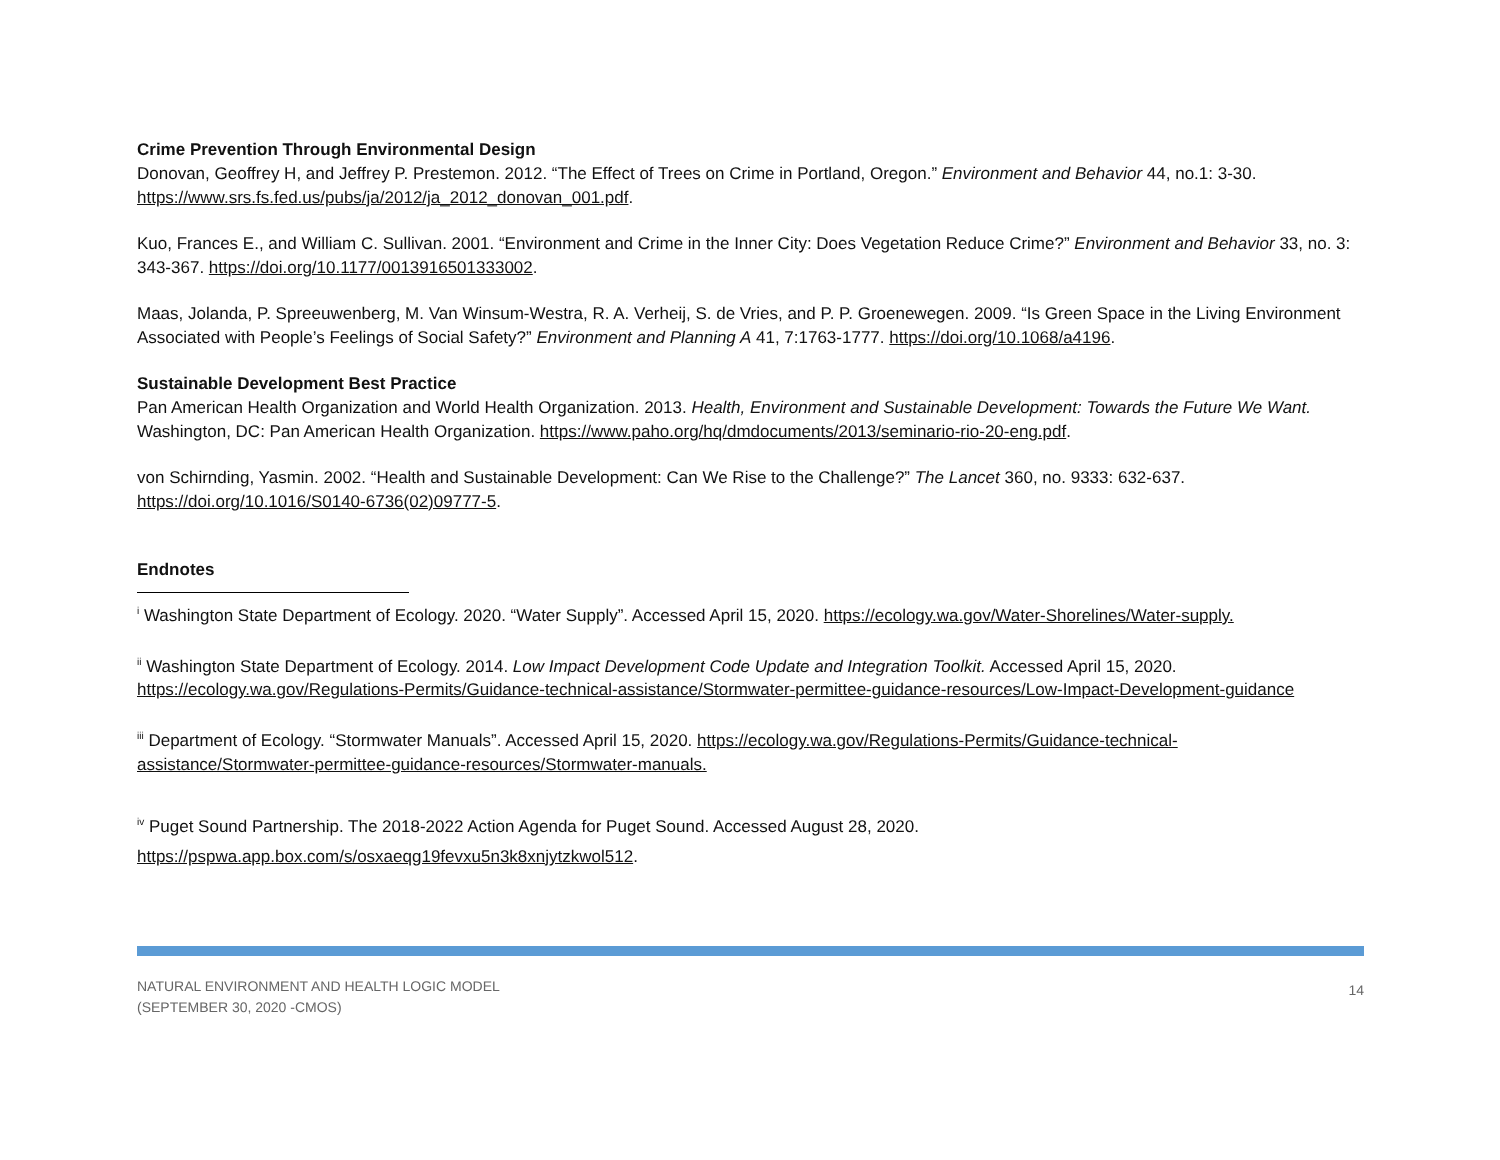Crime Prevention Through Environmental Design
Donovan, Geoffrey H, and Jeffrey P. Prestemon. 2012. “The Effect of Trees on Crime in Portland, Oregon.” Environment and Behavior 44, no.1: 3-30. https://www.srs.fs.fed.us/pubs/ja/2012/ja_2012_donovan_001.pdf.
Kuo, Frances E., and William C. Sullivan. 2001. “Environment and Crime in the Inner City: Does Vegetation Reduce Crime?” Environment and Behavior 33, no. 3: 343-367. https://doi.org/10.1177/0013916501333002.
Maas, Jolanda, P. Spreeuwenberg, M. Van Winsum-Westra, R. A. Verheij, S. de Vries, and P. P. Groenewegen. 2009. “Is Green Space in the Living Environment Associated with People’s Feelings of Social Safety?” Environment and Planning A 41, 7:1763-1777. https://doi.org/10.1068/a4196.
Sustainable Development Best Practice
Pan American Health Organization and World Health Organization. 2013. Health, Environment and Sustainable Development: Towards the Future We Want. Washington, DC: Pan American Health Organization. https://www.paho.org/hq/dmdocuments/2013/seminario-rio-20-eng.pdf.
von Schirnding, Yasmin. 2002. “Health and Sustainable Development: Can We Rise to the Challenge?” The Lancet 360, no. 9333: 632-637. https://doi.org/10.1016/S0140-6736(02)09777-5.
Endnotes
<sup>i</sup> Washington State Department of Ecology. 2020. “Water Supply”. Accessed April 15, 2020. https://ecology.wa.gov/Water-Shorelines/Water-supply.
<sup>ii</sup> Washington State Department of Ecology. 2014. Low Impact Development Code Update and Integration Toolkit. Accessed April 15, 2020. https://ecology.wa.gov/Regulations-Permits/Guidance-technical-assistance/Stormwater-permittee-guidance-resources/Low-Impact-Development-guidance
<sup>iii</sup> Department of Ecology. “Stormwater Manuals”. Accessed April 15, 2020. https://ecology.wa.gov/Regulations-Permits/Guidance-technical-
assistance/Stormwater-permittee-guidance-resources/Stormwater-manuals.
<sup>iv</sup> Puget Sound Partnership. The 2018-2022 Action Agenda for Puget Sound. Accessed August 28, 2020.
https://pspwa.app.box.com/s/osxaeqg19fevxu5n3k8xnjytzkwol512.
NATURAL ENVIRONMENT AND HEALTH LOGIC MODEL
(SEPTEMBER 30, 2020 -CMOS)
14